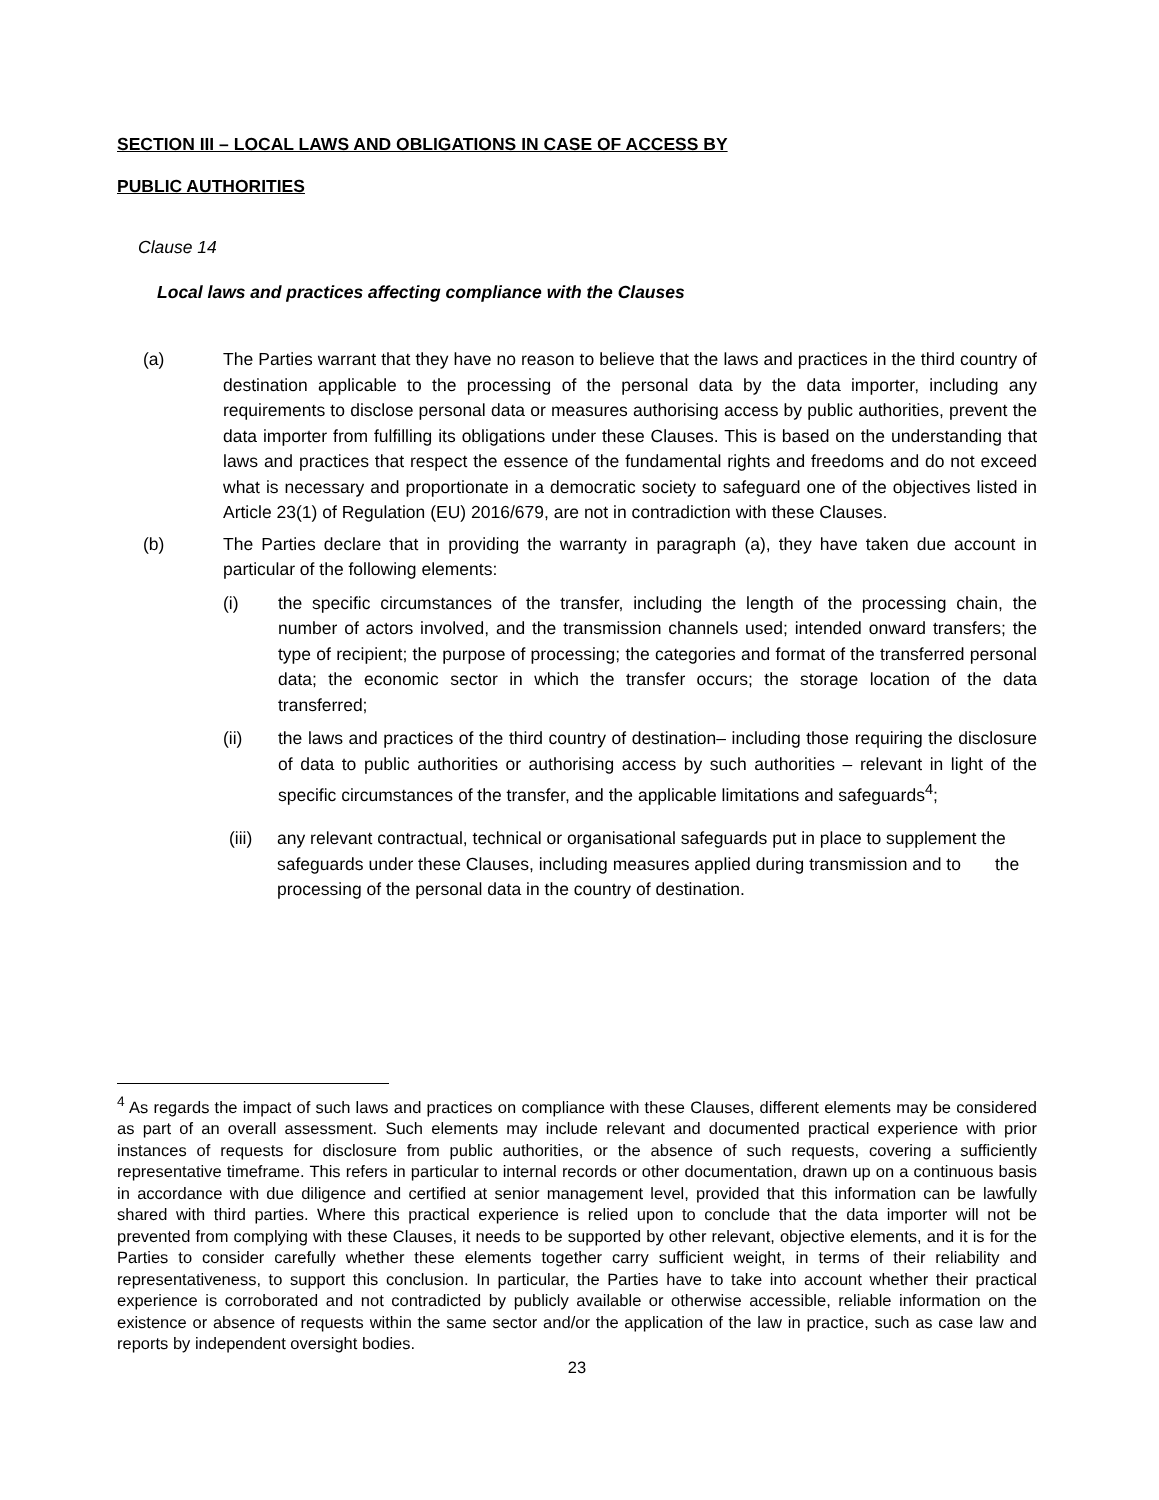SECTION III – LOCAL LAWS AND OBLIGATIONS IN CASE OF ACCESS BY
PUBLIC AUTHORITIES
Clause 14
Local laws and practices affecting compliance with the Clauses
(a) The Parties warrant that they have no reason to believe that the laws and practices in the third country of destination applicable to the processing of the personal data by the data importer, including any requirements to disclose personal data or measures authorising access by public authorities, prevent the data importer from fulfilling its obligations under these Clauses. This is based on the understanding that laws and practices that respect the essence of the fundamental rights and freedoms and do not exceed what is necessary and proportionate in a democratic society to safeguard one of the objectives listed in Article 23(1) of Regulation (EU) 2016/679, are not in contradiction with these Clauses.
(b) The Parties declare that in providing the warranty in paragraph (a), they have taken due account in particular of the following elements:
(i) the specific circumstances of the transfer, including the length of the processing chain, the number of actors involved, and the transmission channels used; intended onward transfers; the type of recipient; the purpose of processing; the categories and format of the transferred personal data; the economic sector in which the transfer occurs; the storage location of the data transferred;
(ii) the laws and practices of the third country of destination– including those requiring the disclosure of data to public authorities or authorising access by such authorities – relevant in light of the specific circumstances of the transfer, and the applicable limitations and safeguards<sup>4</sup>;
(iii)
any relevant contractual, technical or organisational safeguards put in place to supplement the safeguards under these Clauses, including measures applied during transmission and to the processing of the personal data in the country of destination.
<sup>4</sup> As regards the impact of such laws and practices on compliance with these Clauses, different elements may be considered as part of an overall assessment. Such elements may include relevant and documented practical experience with prior instances of requests for disclosure from public authorities, or the absence of such requests, covering a sufficiently representative timeframe. This refers in particular to internal records or other documentation, drawn up on a continuous basis in accordance with due diligence and certified at senior management level, provided that this information can be lawfully shared with third parties. Where this practical experience is relied upon to conclude that the data importer will not be prevented from complying with these Clauses, it needs to be supported by other relevant, objective elements, and it is for the Parties to consider carefully whether these elements together carry sufficient weight, in terms of their reliability and representativeness, to support this conclusion. In particular, the Parties have to take into account whether their practical experience is corroborated and not contradicted by publicly available or otherwise accessible, reliable information on the existence or absence of requests within the same sector and/or the application of the law in practice, such as case law and reports by independent oversight bodies.
23